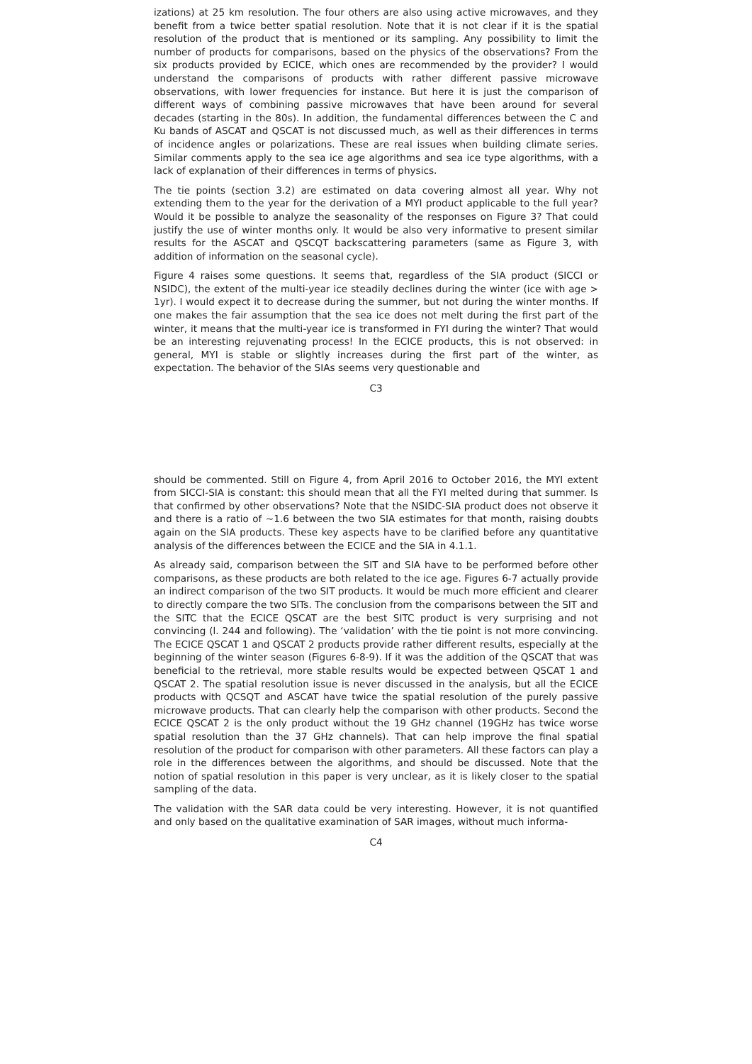izations) at 25 km resolution. The four others are also using active microwaves, and they benefit from a twice better spatial resolution. Note that it is not clear if it is the spatial resolution of the product that is mentioned or its sampling. Any possibility to limit the number of products for comparisons, based on the physics of the observations? From the six products provided by ECICE, which ones are recommended by the provider? I would understand the comparisons of products with rather different passive microwave observations, with lower frequencies for instance. But here it is just the comparison of different ways of combining passive microwaves that have been around for several decades (starting in the 80s). In addition, the fundamental differences between the C and Ku bands of ASCAT and QSCAT is not discussed much, as well as their differences in terms of incidence angles or polarizations. These are real issues when building climate series. Similar comments apply to the sea ice age algorithms and sea ice type algorithms, with a lack of explanation of their differences in terms of physics.
The tie points (section 3.2) are estimated on data covering almost all year. Why not extending them to the year for the derivation of a MYI product applicable to the full year? Would it be possible to analyze the seasonality of the responses on Figure 3? That could justify the use of winter months only. It would be also very informative to present similar results for the ASCAT and QSCQT backscattering parameters (same as Figure 3, with addition of information on the seasonal cycle).
Figure 4 raises some questions. It seems that, regardless of the SIA product (SICCI or NSIDC), the extent of the multi-year ice steadily declines during the winter (ice with age > 1yr). I would expect it to decrease during the summer, but not during the winter months. If one makes the fair assumption that the sea ice does not melt during the first part of the winter, it means that the multi-year ice is transformed in FYI during the winter? That would be an interesting rejuvenating process! In the ECICE products, this is not observed: in general, MYI is stable or slightly increases during the first part of the winter, as expectation. The behavior of the SIAs seems very questionable and
C3
should be commented. Still on Figure 4, from April 2016 to October 2016, the MYI extent from SICCI-SIA is constant: this should mean that all the FYI melted during that summer. Is that confirmed by other observations? Note that the NSIDC-SIA product does not observe it and there is a ratio of ∼1.6 between the two SIA estimates for that month, raising doubts again on the SIA products. These key aspects have to be clarified before any quantitative analysis of the differences between the ECICE and the SIA in 4.1.1.
As already said, comparison between the SIT and SIA have to be performed before other comparisons, as these products are both related to the ice age. Figures 6-7 actually provide an indirect comparison of the two SIT products. It would be much more efficient and clearer to directly compare the two SITs. The conclusion from the comparisons between the SIT and the SITC that the ECICE QSCAT are the best SITC product is very surprising and not convincing (l. 244 and following). The ‘validation’ with the tie point is not more convincing. The ECICE QSCAT 1 and QSCAT 2 products provide rather different results, especially at the beginning of the winter season (Figures 6-8-9). If it was the addition of the QSCAT that was beneficial to the retrieval, more stable results would be expected between QSCAT 1 and QSCAT 2. The spatial resolution issue is never discussed in the analysis, but all the ECICE products with QCSQT and ASCAT have twice the spatial resolution of the purely passive microwave products. That can clearly help the comparison with other products. Second the ECICE QSCAT 2 is the only product without the 19 GHz channel (19GHz has twice worse spatial resolution than the 37 GHz channels). That can help improve the final spatial resolution of the product for comparison with other parameters. All these factors can play a role in the differences between the algorithms, and should be discussed. Note that the notion of spatial resolution in this paper is very unclear, as it is likely closer to the spatial sampling of the data.
The validation with the SAR data could be very interesting. However, it is not quantified and only based on the qualitative examination of SAR images, without much informa-
C4